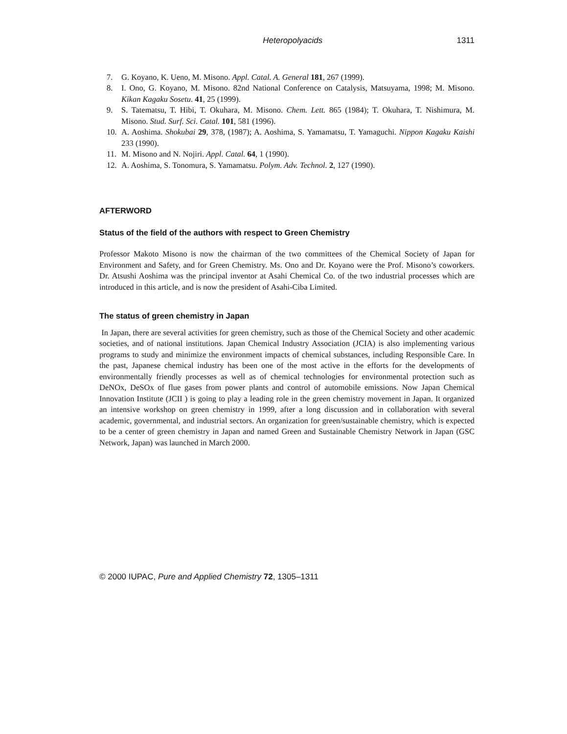Heteropolyacids 1311
7. G. Koyano, K. Ueno, M. Misono. Appl. Catal. A. General 181, 267 (1999).
8. I. Ono, G. Koyano, M. Misono. 82nd National Conference on Catalysis, Matsuyama, 1998; M. Misono. Kikan Kagaku Sosetu. 41, 25 (1999).
9. S. Tatematsu, T. Hibi, T. Okuhara, M. Misono. Chem. Lett. 865 (1984); T. Okuhara, T. Nishimura, M. Misono. Stud. Surf. Sci. Catal. 101, 581 (1996).
10. A. Aoshima. Shokubai 29, 378, (1987); A. Aoshima, S. Yamamatsu, T. Yamaguchi. Nippon Kagaku Kaishi 233 (1990).
11. M. Misono and N. Nojiri. Appl. Catal. 64, 1 (1990).
12. A. Aoshima, S. Tonomura, S. Yamamatsu. Polym. Adv. Technol. 2, 127 (1990).
AFTERWORD
Status of the field of the authors with respect to Green Chemistry
Professor Makoto Misono is now the chairman of the two committees of the Chemical Society of Japan for Environment and Safety, and for Green Chemistry. Ms. Ono and Dr. Koyano were the Prof. Misono’s coworkers. Dr. Atsushi Aoshima was the principal inventor at Asahi Chemical Co. of the two industrial processes which are introduced in this article, and is now the president of Asahi-Ciba Limited.
The status of green chemistry in Japan
In Japan, there are several activities for green chemistry, such as those of the Chemical Society and other academic societies, and of national institutions. Japan Chemical Industry Association (JCIA) is also implementing various programs to study and minimize the environment impacts of chemical substances, including Responsible Care. In the past, Japanese chemical industry has been one of the most active in the efforts for the developments of environmentally friendly processes as well as of chemical technologies for environmental protection such as DeNOx, DeSOx of flue gases from power plants and control of automobile emissions. Now Japan Chemical Innovation Institute (JCII ) is going to play a leading role in the green chemistry movement in Japan. It organized an intensive workshop on green chemistry in 1999, after a long discussion and in collaboration with several academic, governmental, and industrial sectors. An organization for green/sustainable chemistry, which is expected to be a center of green chemistry in Japan and named Green and Sustainable Chemistry Network in Japan (GSC Network, Japan) was launched in March 2000.
© 2000 IUPAC, Pure and Applied Chemistry 72, 1305–1311